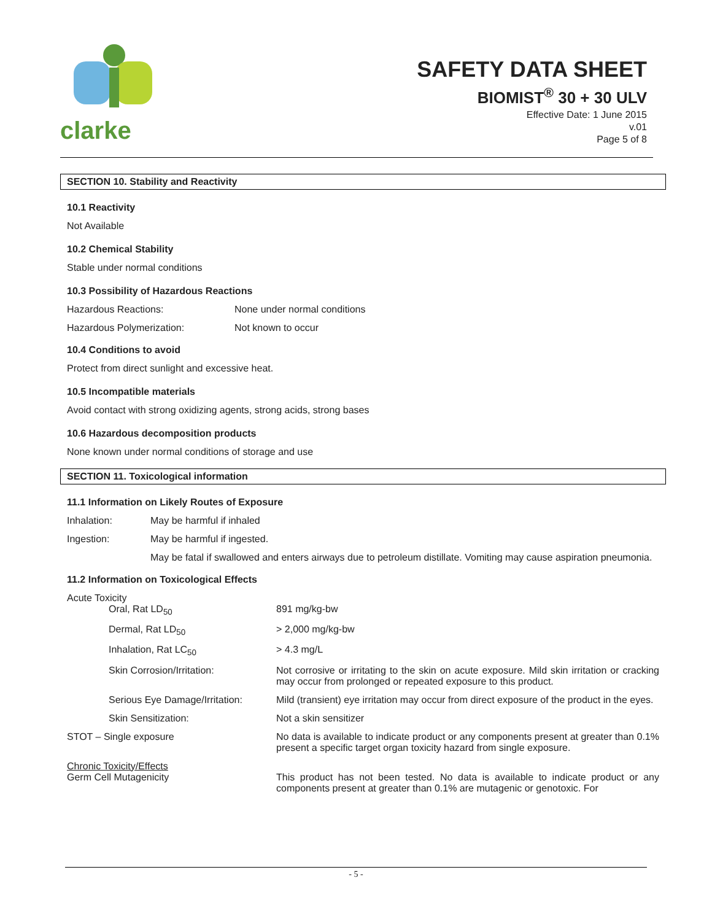clarke
SAFETY DATA SHEET
BIOMIST<sup>®</sup> 30 + 30 ULV
Effective Date: 1 June 2015
v.01
Page 5 of 8
SECTION 10. Stability and Reactivity
10.1 Reactivity
Not Available
10.2 Chemical Stability
Stable under normal conditions
10.3 Possibility of Hazardous Reactions
| Hazardous Reactions: | None under normal conditions |
| Hazardous Polymerization: | Not known to occur |
10.4 Conditions to avoid
Protect from direct sunlight and excessive heat.
10.5 Incompatible materials
Avoid contact with strong oxidizing agents, strong acids, strong bases
10.6 Hazardous decomposition products
None known under normal conditions of storage and use
SECTION 11. Toxicological information
11.1 Information on Likely Routes of Exposure
| Inhalation: | May be harmful if inhaled |
| Ingestion: | May be harmful if ingested. |
| | May be fatal if swallowed and enters airways due to petroleum distillate. Vomiting may cause aspiration pneumonia. |
11.2 Information on Toxicological Effects
Acute Toxicity
| | Oral, Rat LD<sub>50</sub> | 891 mg/kg-bw |
| | Dermal, Rat LD<sub>50</sub> | > 2,000 mg/kg-bw |
| | Inhalation, Rat LC<sub>50</sub> | > 4.3 mg/L |
| | Skin Corrosion/Irritation: | Not corrosive or irritating to the skin on acute exposure. Mild skin irritation or cracking may occur from prolonged or repeated exposure to this product. |
| | Serious Eye Damage/Irritation: | Mild (transient) eye irritation may occur from direct exposure of the product in the eyes. |
| | Skin Sensitization: | Not a skin sensitizer |
| STOT – Single exposure | | No data is available to indicate product or any components present at greater than 0.1% present a specific target organ toxicity hazard from single exposure. |
| Chronic Toxicity/Effects Germ Cell Mutagenicity | | This product has not been tested. No data is available to indicate product or any components present at greater than 0.1% are mutagenic or genotoxic. For |
- 5 -